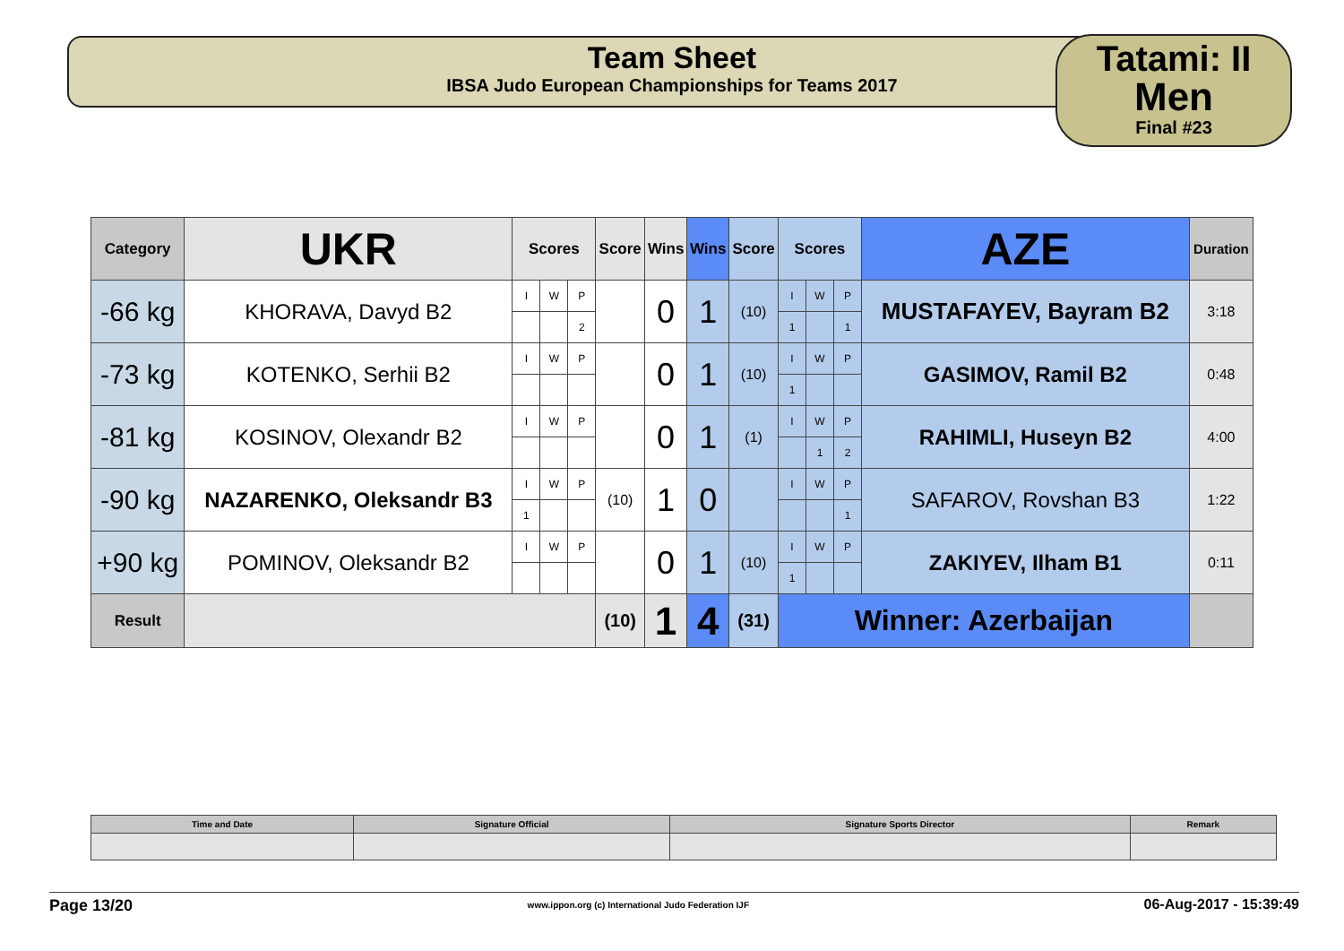Team Sheet
IBSA Judo European Championships for Teams 2017
Tatami: II
Men
Final #23
| Category | UKR | Scores | | | Score | Wins | Wins | Score | Scores | | | AZE | Duration |
| -66 kg | KHORAVA, Davyd B2 | I | W | P | | 0 | 1 | (10) | I | W | P | MUSTAFAYEV, Bayram B2 | 3:18 |
| | | | | 2 | | | | | 1 | | 1 | | |
| -73 kg | KOTENKO, Serhii B2 | I | W | P | | 0 | 1 | (10) | I | W | P | GASIMOV, Ramil B2 | 0:48 |
| | | | | | | | | | 1 | | | | |
| -81 kg | KOSINOV, Olexandr B2 | I | W | P | | 0 | 1 | (1) | I | W | P | RAHIMLI, Huseyn B2 | 4:00 |
| | | | | | | | | | | 1 | 2 | | |
| -90 kg | NAZARENKO, Oleksandr B3 | I | W | P | (10) | 1 | 0 | | I | W | P | SAFAROV, Rovshan B3 | 1:22 |
| | | 1 | | | | | | | | | 1 | | |
| +90 kg | POMINOV, Oleksandr B2 | I | W | P | | 0 | 1 | (10) | I | W | P | ZAKIYEV, Ilham B1 | 0:11 |
| | | | | | | | | | 1 | | | | |
| Result | | | | | (10) | 1 | 4 | (31) | Winner: Azerbaijan | | | | |
| Time and Date | Signature Official | Signature Sports Director | Remark |
Page 13/20 www.ippon.org (c) International Judo Federation IJF 06-Aug-2017 - 15:39:49